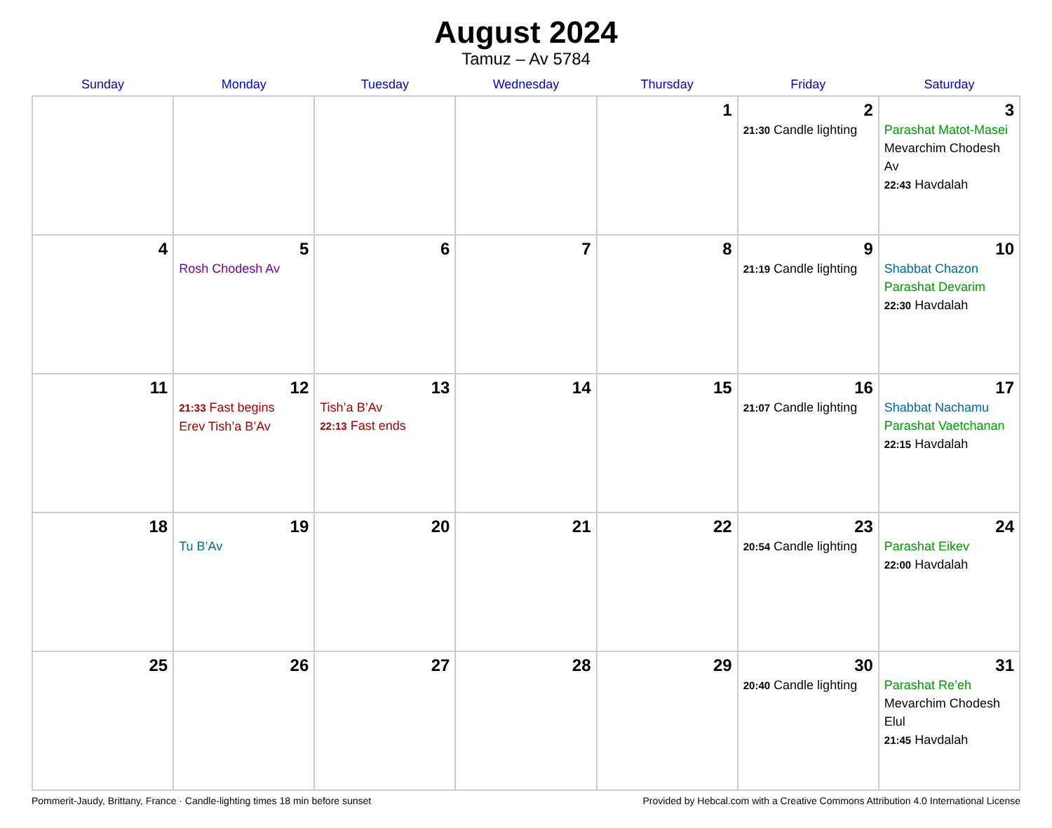August 2024
Tamuz – Av 5784
| Sunday | Monday | Tuesday | Wednesday | Thursday | Friday | Saturday |
| --- | --- | --- | --- | --- | --- | --- |
| | | | | 1 | 2 21:30 Candle lighting | 3 Parashat Matot-Masei Mevarchim Chodesh Av 22:43 Havdalah |
| 4 | 5 Rosh Chodesh Av | 6 | 7 | 8 | 9 21:19 Candle lighting | 10 Shabbat Chazon Parashat Devarim 22:30 Havdalah |
| 11 | 12 21:33 Fast begins Erev Tish’a B’Av | 13 Tish’a B’Av 22:13 Fast ends | 14 | 15 | 16 21:07 Candle lighting | 17 Shabbat Nachamu Parashat Vaetchanan 22:15 Havdalah |
| 18 | 19 Tu B’Av | 20 | 21 | 22 | 23 20:54 Candle lighting | 24 Parashat Eikev 22:00 Havdalah |
| 25 | 26 | 27 | 28 | 29 | 30 20:40 Candle lighting | 31 Parashat Re’eh Mevarchim Chodesh Elul 21:45 Havdalah |
Pommerit-Jaudy, Brittany, France · Candle-lighting times 18 min before sunset Provided by Hebcal.com with a Creative Commons Attribution 4.0 International License